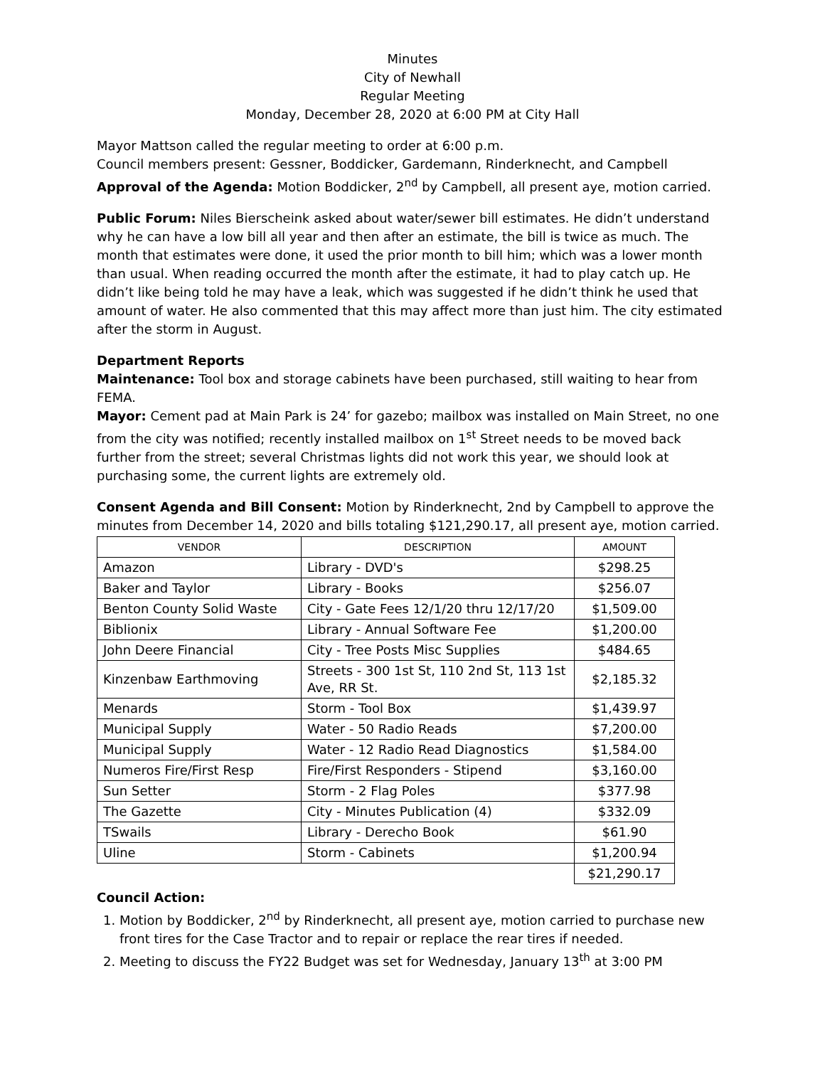Minutes
City of Newhall
Regular Meeting
Monday, December 28, 2020 at 6:00 PM at City Hall
Mayor Mattson called the regular meeting to order at 6:00 p.m.
Council members present: Gessner, Boddicker, Gardemann, Rinderknecht, and Campbell
Approval of the Agenda: Motion Boddicker, 2<sup>nd</sup> by Campbell, all present aye, motion carried.
Public Forum: Niles Bierscheink asked about water/sewer bill estimates. He didn’t understand why he can have a low bill all year and then after an estimate, the bill is twice as much. The month that estimates were done, it used the prior month to bill him; which was a lower month than usual. When reading occurred the month after the estimate, it had to play catch up. He didn’t like being told he may have a leak, which was suggested if he didn’t think he used that amount of water. He also commented that this may affect more than just him. The city estimated after the storm in August.
Department Reports
Maintenance: Tool box and storage cabinets have been purchased, still waiting to hear from FEMA.
Mayor: Cement pad at Main Park is 24’ for gazebo; mailbox was installed on Main Street, no one from the city was notified; recently installed mailbox on 1<sup>st</sup> Street needs to be moved back further from the street; several Christmas lights did not work this year, we should look at purchasing some, the current lights are extremely old.
Consent Agenda and Bill Consent: Motion by Rinderknecht, 2nd by Campbell to approve the
minutes from December 14, 2020 and bills totaling $121,290.17, all present aye, motion carried.
| VENDOR | DESCRIPTION | AMOUNT |
| --- | --- | --- |
| Amazon | Library - DVD's | $298.25 |
| Baker and Taylor | Library - Books | $256.07 |
| Benton County Solid Waste | City - Gate Fees 12/1/20 thru 12/17/20 | $1,509.00 |
| Biblionix | Library - Annual Software Fee | $1,200.00 |
| John Deere Financial | City - Tree Posts Misc Supplies | $484.65 |
| Kinzenbaw Earthmoving | Streets - 300 1st St, 110 2nd St, 113 1st Ave, RR St. | $2,185.32 |
| Menards | Storm - Tool Box | $1,439.97 |
| Municipal Supply | Water - 50 Radio Reads | $7,200.00 |
| Municipal Supply | Water - 12 Radio Read Diagnostics | $1,584.00 |
| Numeros Fire/First Resp | Fire/First Responders - Stipend | $3,160.00 |
| Sun Setter | Storm - 2 Flag Poles | $377.98 |
| The Gazette | City - Minutes Publication (4) | $332.09 |
| TSwails | Library - Derecho Book | $61.90 |
| Uline | Storm - Cabinets | $1,200.94 |
| | | $21,290.17 |
Council Action:
1. Motion by Boddicker, 2<sup>nd</sup> by Rinderknecht, all present aye, motion carried to purchase new front tires for the Case Tractor and to repair or replace the rear tires if needed.
2. Meeting to discuss the FY22 Budget was set for Wednesday, January 13<sup>th</sup> at 3:00 PM